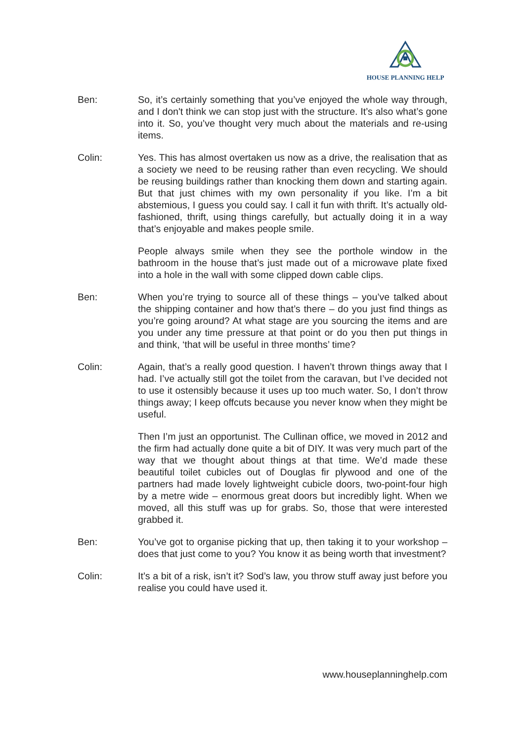HOUSE PLANNING HELP
Ben: So, it’s certainly something that you’ve enjoyed the whole way through, and I don't think we can stop just with the structure. It’s also what’s gone into it. So, you’ve thought very much about the materials and re-using items.
Colin: Yes. This has almost overtaken us now as a drive, the realisation that as a society we need to be reusing rather than even recycling. We should be reusing buildings rather than knocking them down and starting again. But that just chimes with my own personality if you like. I’m a bit abstemious, I guess you could say. I call it fun with thrift. It’s actually old-fashioned, thrift, using things carefully, but actually doing it in a way that’s enjoyable and makes people smile.
People always smile when they see the porthole window in the bathroom in the house that’s just made out of a microwave plate fixed into a hole in the wall with some clipped down cable clips.
Ben: When you’re trying to source all of these things – you’ve talked about the shipping container and how that’s there – do you just find things as you’re going around? At what stage are you sourcing the items and are you under any time pressure at that point or do you then put things in and think, ‘that will be useful in three months’ time?
Colin: Again, that’s a really good question. I haven’t thrown things away that I had. I’ve actually still got the toilet from the caravan, but I’ve decided not to use it ostensibly because it uses up too much water. So, I don’t throw things away; I keep offcuts because you never know when they might be useful.
Then I’m just an opportunist. The Cullinan office, we moved in 2012 and the firm had actually done quite a bit of DIY. It was very much part of the way that we thought about things at that time. We’d made these beautiful toilet cubicles out of Douglas fir plywood and one of the partners had made lovely lightweight cubicle doors, two-point-four high by a metre wide – enormous great doors but incredibly light. When we moved, all this stuff was up for grabs. So, those that were interested grabbed it.
Ben: You’ve got to organise picking that up, then taking it to your workshop – does that just come to you? You know it as being worth that investment?
Colin: It’s a bit of a risk, isn’t it? Sod’s law, you throw stuff away just before you realise you could have used it.
www.houseplanninghelp.com